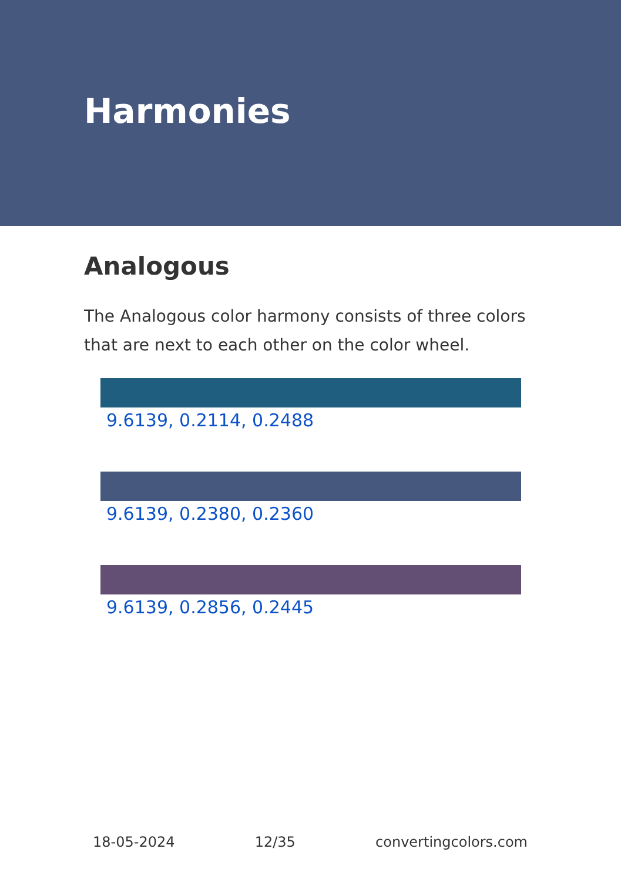Harmonies
Analogous
The Analogous color harmony consists of three colors that are next to each other on the color wheel.
9.6139, 0.2114, 0.2488
9.6139, 0.2380, 0.2360
9.6139, 0.2856, 0.2445
18-05-2024 12/35 convertingcolors.com